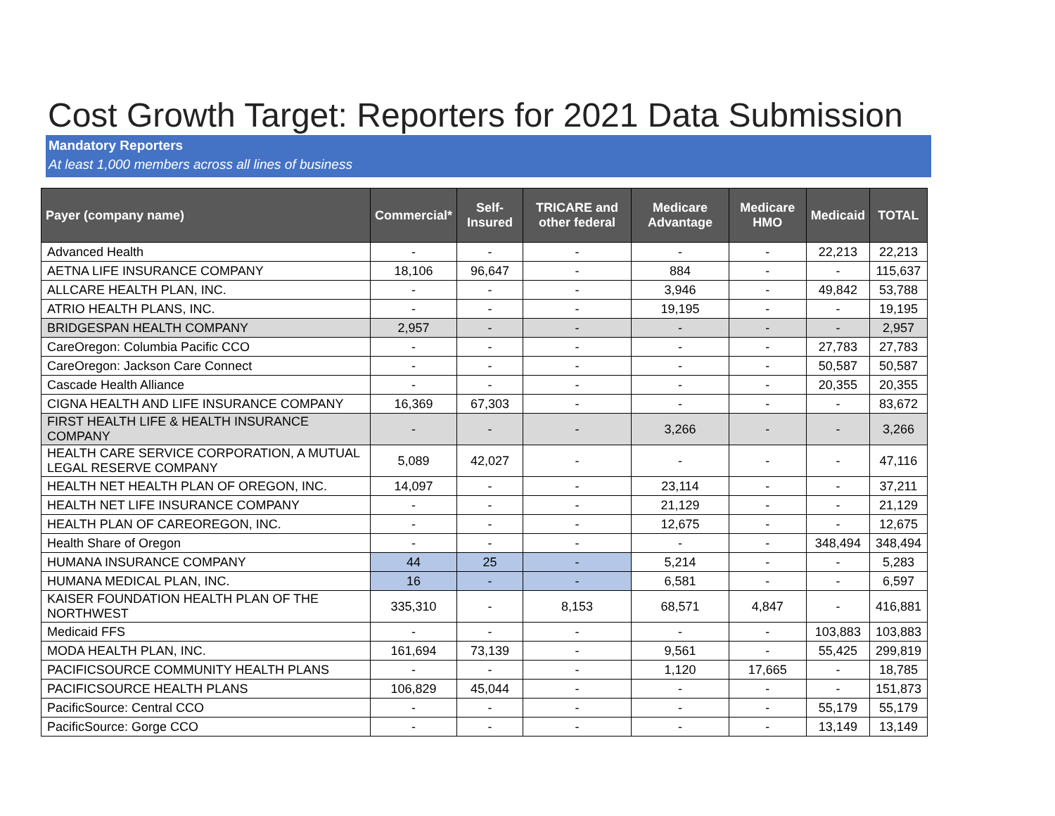Cost Growth Target: Reporters for 2021 Data Submission
Mandatory Reporters
At least 1,000 members across all lines of business
| Payer (company name) | Commercial* | Self-Insured | TRICARE and other federal | Medicare Advantage | Medicare HMO | Medicaid | TOTAL |
| --- | --- | --- | --- | --- | --- | --- | --- |
| Advanced Health | - | - | - | - | - | 22,213 | 22,213 |
| AETNA LIFE INSURANCE COMPANY | 18,106 | 96,647 | - | 884 | - | - | 115,637 |
| ALLCARE HEALTH PLAN, INC. | - | - | - | 3,946 | - | 49,842 | 53,788 |
| ATRIO HEALTH PLANS, INC. | - | - | - | 19,195 | - | - | 19,195 |
| BRIDGESPAN HEALTH COMPANY | 2,957 | - | - | - | - | - | 2,957 |
| CareOregon: Columbia Pacific CCO | - | - | - | - | - | 27,783 | 27,783 |
| CareOregon: Jackson Care Connect | - | - | - | - | - | 50,587 | 50,587 |
| Cascade Health Alliance | - | - | - | - | - | 20,355 | 20,355 |
| CIGNA HEALTH AND LIFE INSURANCE COMPANY | 16,369 | 67,303 | - | - | - | - | 83,672 |
| FIRST HEALTH LIFE & HEALTH INSURANCE COMPANY | - | - | - | 3,266 | - | - | 3,266 |
| HEALTH CARE SERVICE CORPORATION, A MUTUAL LEGAL RESERVE COMPANY | 5,089 | 42,027 | - | - | - | - | 47,116 |
| HEALTH NET HEALTH PLAN OF OREGON, INC. | 14,097 | - | - | 23,114 | - | - | 37,211 |
| HEALTH NET LIFE INSURANCE COMPANY | - | - | - | 21,129 | - | - | 21,129 |
| HEALTH PLAN OF CAREOREGON, INC. | - | - | - | 12,675 | - | - | 12,675 |
| Health Share of Oregon | - | - | - | - | - | 348,494 | 348,494 |
| HUMANA INSURANCE COMPANY | 44 | 25 | - | 5,214 | - | - | 5,283 |
| HUMANA MEDICAL PLAN, INC. | 16 | - | - | 6,581 | - | - | 6,597 |
| KAISER FOUNDATION HEALTH PLAN OF THE NORTHWEST | 335,310 | - | 8,153 | 68,571 | 4,847 | - | 416,881 |
| Medicaid FFS | - | - | - | - | - | 103,883 | 103,883 |
| MODA HEALTH PLAN, INC. | 161,694 | 73,139 | - | 9,561 | - | 55,425 | 299,819 |
| PACIFICSOURCE COMMUNITY HEALTH PLANS | - | - | - | 1,120 | 17,665 | - | 18,785 |
| PACIFICSOURCE HEALTH PLANS | 106,829 | 45,044 | - | - | - | - | 151,873 |
| PacificSource: Central CCO | - | - | - | - | - | 55,179 | 55,179 |
| PacificSource: Gorge CCO | - | - | - | - | - | 13,149 | 13,149 |